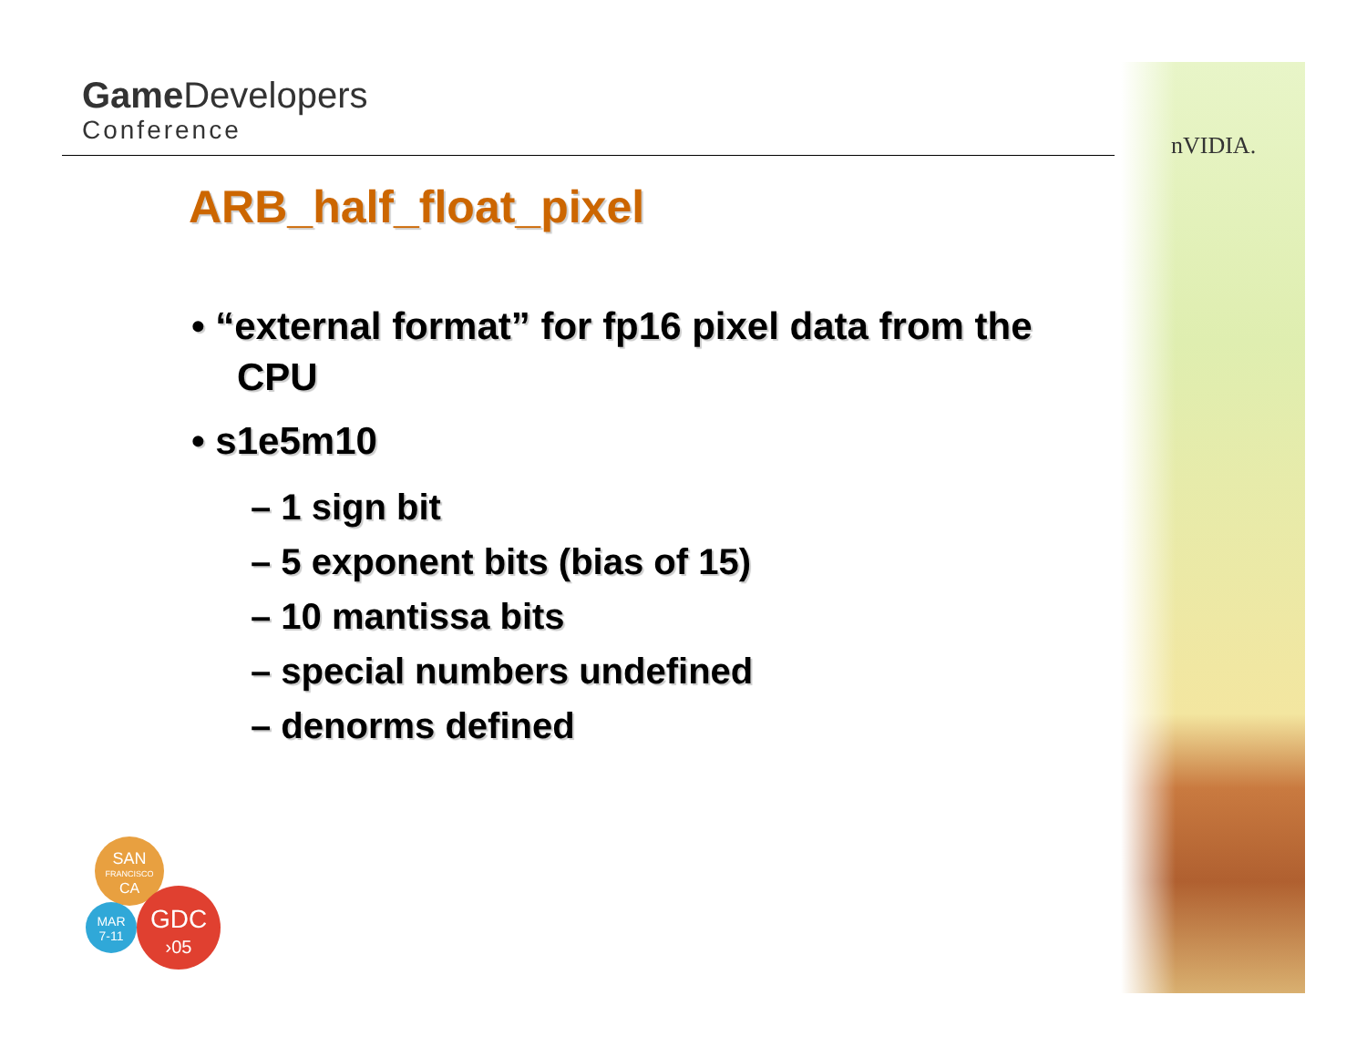Game Developers
Conference
nVIDIA.
ARB_half_float_pixel
• “external format” for fp16 pixel data from the CPU
• s1e5m10
– 1 sign bit
– 5 exponent bits (bias of 15)
– 10 mantissa bits
– special numbers undefined
– denorms defined
SAN
FRANCISCO
CA
MAR
7-11
GDC
›05